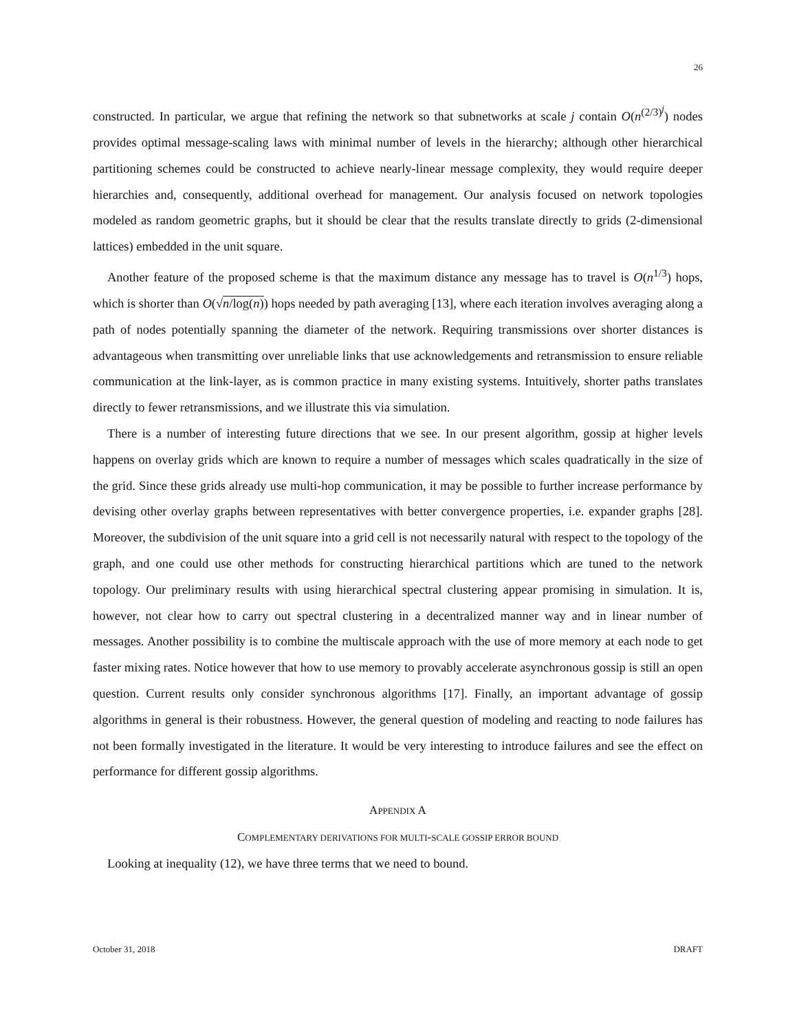26
constructed. In particular, we argue that refining the network so that subnetworks at scale j contain O(n<sup>(2/3)<sup>j</sup></sup>) nodes provides optimal message-scaling laws with minimal number of levels in the hierarchy; although other hierarchical partitioning schemes could be constructed to achieve nearly-linear message complexity, they would require deeper hierarchies and, consequently, additional overhead for management. Our analysis focused on network topologies modeled as random geometric graphs, but it should be clear that the results translate directly to grids (2-dimensional lattices) embedded in the unit square.
Another feature of the proposed scheme is that the maximum distance any message has to travel is O(n<sup>1/3</sup>) hops, which is shorter than O(√n/log(n)) hops needed by path averaging [13], where each iteration involves averaging along a path of nodes potentially spanning the diameter of the network. Requiring transmissions over shorter distances is advantageous when transmitting over unreliable links that use acknowledgements and retransmission to ensure reliable communication at the link-layer, as is common practice in many existing systems. Intuitively, shorter paths translates directly to fewer retransmissions, and we illustrate this via simulation.
There is a number of interesting future directions that we see. In our present algorithm, gossip at higher levels happens on overlay grids which are known to require a number of messages which scales quadratically in the size of the grid. Since these grids already use multi-hop communication, it may be possible to further increase performance by devising other overlay graphs between representatives with better convergence properties, i.e. expander graphs [28]. Moreover, the subdivision of the unit square into a grid cell is not necessarily natural with respect to the topology of the graph, and one could use other methods for constructing hierarchical partitions which are tuned to the network topology. Our preliminary results with using hierarchical spectral clustering appear promising in simulation. It is, however, not clear how to carry out spectral clustering in a decentralized manner way and in linear number of messages. Another possibility is to combine the multiscale approach with the use of more memory at each node to get faster mixing rates. Notice however that how to use memory to provably accelerate asynchronous gossip is still an open question. Current results only consider synchronous algorithms [17]. Finally, an important advantage of gossip algorithms in general is their robustness. However, the general question of modeling and reacting to node failures has not been formally investigated in the literature. It would be very interesting to introduce failures and see the effect on performance for different gossip algorithms.
APPENDIX A
COMPLEMENTARY DERIVATIONS FOR MULTI-SCALE GOSSIP ERROR BOUND
Looking at inequality (12), we have three terms that we need to bound.
October 31, 2018 DRAFT